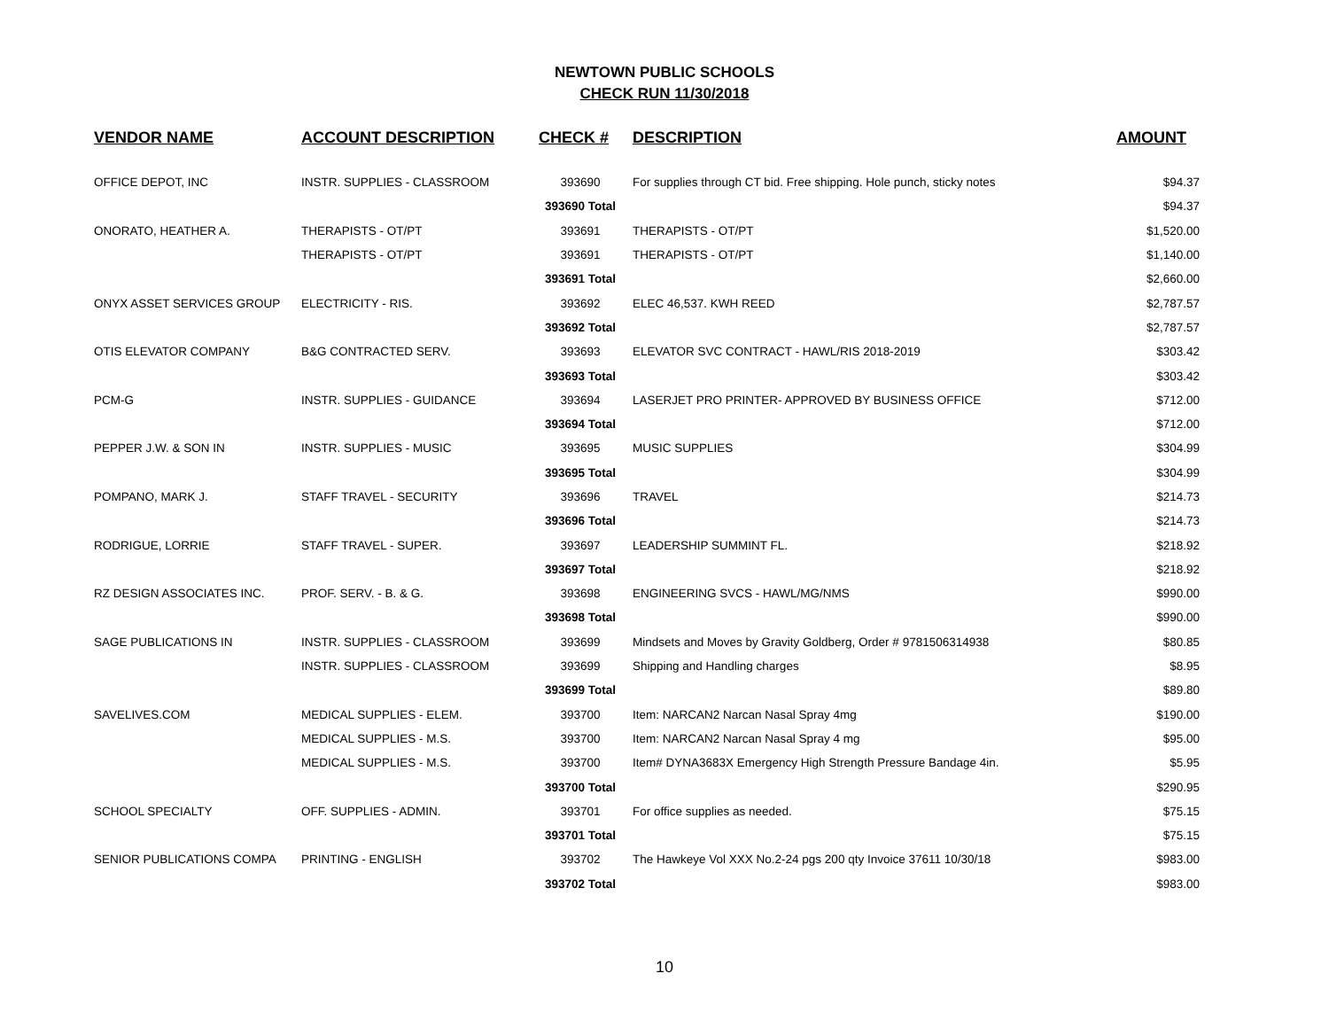NEWTOWN PUBLIC SCHOOLS
CHECK RUN 11/30/2018
| VENDOR NAME | ACCOUNT DESCRIPTION | CHECK # | DESCRIPTION | AMOUNT |
| --- | --- | --- | --- | --- |
| OFFICE DEPOT, INC | INSTR. SUPPLIES - CLASSROOM | 393690 | For supplies through CT bid. Free shipping. Hole punch, sticky notes | $94.37 |
| | | 393690 Total | | $94.37 |
| ONORATO, HEATHER A. | THERAPISTS - OT/PT | 393691 | THERAPISTS - OT/PT | $1,520.00 |
| | THERAPISTS - OT/PT | 393691 | THERAPISTS - OT/PT | $1,140.00 |
| | | 393691 Total | | $2,660.00 |
| ONYX ASSET SERVICES GROUP | ELECTRICITY - RIS. | 393692 | ELEC 46,537. KWH REED | $2,787.57 |
| | | 393692 Total | | $2,787.57 |
| OTIS ELEVATOR COMPANY | B&G CONTRACTED SERV. | 393693 | ELEVATOR SVC CONTRACT - HAWL/RIS 2018-2019 | $303.42 |
| | | 393693 Total | | $303.42 |
| PCM-G | INSTR. SUPPLIES - GUIDANCE | 393694 | LASERJET PRO PRINTER- APPROVED BY BUSINESS OFFICE | $712.00 |
| | | 393694 Total | | $712.00 |
| PEPPER J.W. & SON IN | INSTR. SUPPLIES - MUSIC | 393695 | MUSIC SUPPLIES | $304.99 |
| | | 393695 Total | | $304.99 |
| POMPANO, MARK J. | STAFF TRAVEL - SECURITY | 393696 | TRAVEL | $214.73 |
| | | 393696 Total | | $214.73 |
| RODRIGUE, LORRIE | STAFF TRAVEL - SUPER. | 393697 | LEADERSHIP SUMMINT FL. | $218.92 |
| | | 393697 Total | | $218.92 |
| RZ DESIGN ASSOCIATES INC. | PROF. SERV. - B. & G. | 393698 | ENGINEERING SVCS - HAWL/MG/NMS | $990.00 |
| | | 393698 Total | | $990.00 |
| SAGE PUBLICATIONS IN | INSTR. SUPPLIES - CLASSROOM | 393699 | Mindsets and Moves by Gravity Goldberg, Order # 9781506314938 | $80.85 |
| | INSTR. SUPPLIES - CLASSROOM | 393699 | Shipping and Handling charges | $8.95 |
| | | 393699 Total | | $89.80 |
| SAVELIVES.COM | MEDICAL SUPPLIES - ELEM. | 393700 | Item: NARCAN2 Narcan Nasal Spray 4mg | $190.00 |
| | MEDICAL SUPPLIES - M.S. | 393700 | Item: NARCAN2 Narcan Nasal Spray 4 mg | $95.00 |
| | MEDICAL SUPPLIES - M.S. | 393700 | Item# DYNA3683X Emergency High Strength Pressure Bandage 4in. | $5.95 |
| | | 393700 Total | | $290.95 |
| SCHOOL SPECIALTY | OFF. SUPPLIES - ADMIN. | 393701 | For office supplies as needed. | $75.15 |
| | | 393701 Total | | $75.15 |
| SENIOR PUBLICATIONS COMPA | PRINTING - ENGLISH | 393702 | The Hawkeye Vol XXX No.2-24 pgs 200 qty Invoice 37611 10/30/18 | $983.00 |
| | | 393702 Total | | $983.00 |
10